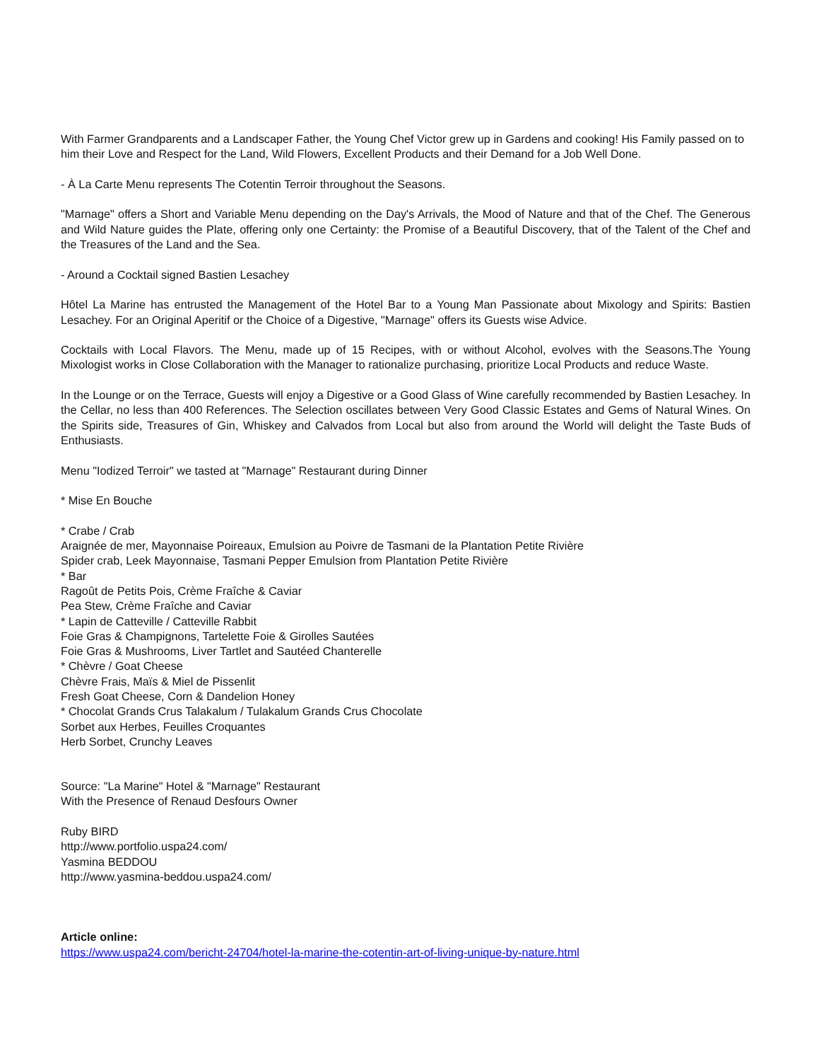With Farmer Grandparents and a Landscaper Father, the Young Chef Victor grew up in Gardens and cooking! His Family passed on to him their Love and Respect for the Land, Wild Flowers, Excellent Products and their Demand for a Job Well Done.
- À La Carte Menu represents The Cotentin Terroir throughout the Seasons.
"Marnage" offers a Short and Variable Menu depending on the Day's Arrivals, the Mood of Nature and that of the Chef. The Generous and Wild Nature guides the Plate, offering only one Certainty: the Promise of a Beautiful Discovery, that of the Talent of the Chef and the Treasures of the Land and the Sea.
- Around a Cocktail signed Bastien Lesachey
Hôtel La Marine has entrusted the Management of the Hotel Bar to a Young Man Passionate about Mixology and Spirits: Bastien Lesachey. For an Original Aperitif or the Choice of a Digestive, "Marnage" offers its Guests wise Advice.
Cocktails with Local Flavors. The Menu, made up of 15 Recipes, with or without Alcohol, evolves with the Seasons.The Young Mixologist works in Close Collaboration with the Manager to rationalize purchasing, prioritize Local Products and reduce Waste.
In the Lounge or on the Terrace, Guests will enjoy a Digestive or a Good Glass of Wine carefully recommended by Bastien Lesachey. In the Cellar, no less than 400 References. The Selection oscillates between Very Good Classic Estates and Gems of Natural Wines. On the Spirits side, Treasures of Gin, Whiskey and Calvados from Local but also from around the World will delight the Taste Buds of Enthusiasts.
Menu "Iodized Terroir" we tasted at "Marnage" Restaurant during Dinner
* Mise En Bouche
* Crabe / Crab
Araignée de mer, Mayonnaise Poireaux, Emulsion au Poivre de Tasmani de la Plantation Petite Rivière
Spider crab, Leek Mayonnaise, Tasmani Pepper Emulsion from Plantation Petite Rivière
* Bar
Ragoût de Petits Pois, Crème Fraîche & Caviar
Pea Stew, Crème Fraîche and Caviar
* Lapin de Catteville / Catteville Rabbit
Foie Gras & Champignons, Tartelette Foie & Girolles Sautées
Foie Gras & Mushrooms, Liver Tartlet and Sautéed Chanterelle
* Chèvre / Goat Cheese
Chèvre Frais, Maïs & Miel de Pissenlit
Fresh Goat Cheese, Corn & Dandelion Honey
* Chocolat Grands Crus Talakalum / Tulakalum Grands Crus Chocolate
Sorbet aux Herbes, Feuilles Croquantes
Herb Sorbet, Crunchy Leaves
Source: "La Marine" Hotel & "Marnage" Restaurant
With the Presence of Renaud Desfours Owner
Ruby BIRD
http://www.portfolio.uspa24.com/
Yasmina BEDDOU
http://www.yasmina-beddou.uspa24.com/
Article online:
https://www.uspa24.com/bericht-24704/hotel-la-marine-the-cotentin-art-of-living-unique-by-nature.html